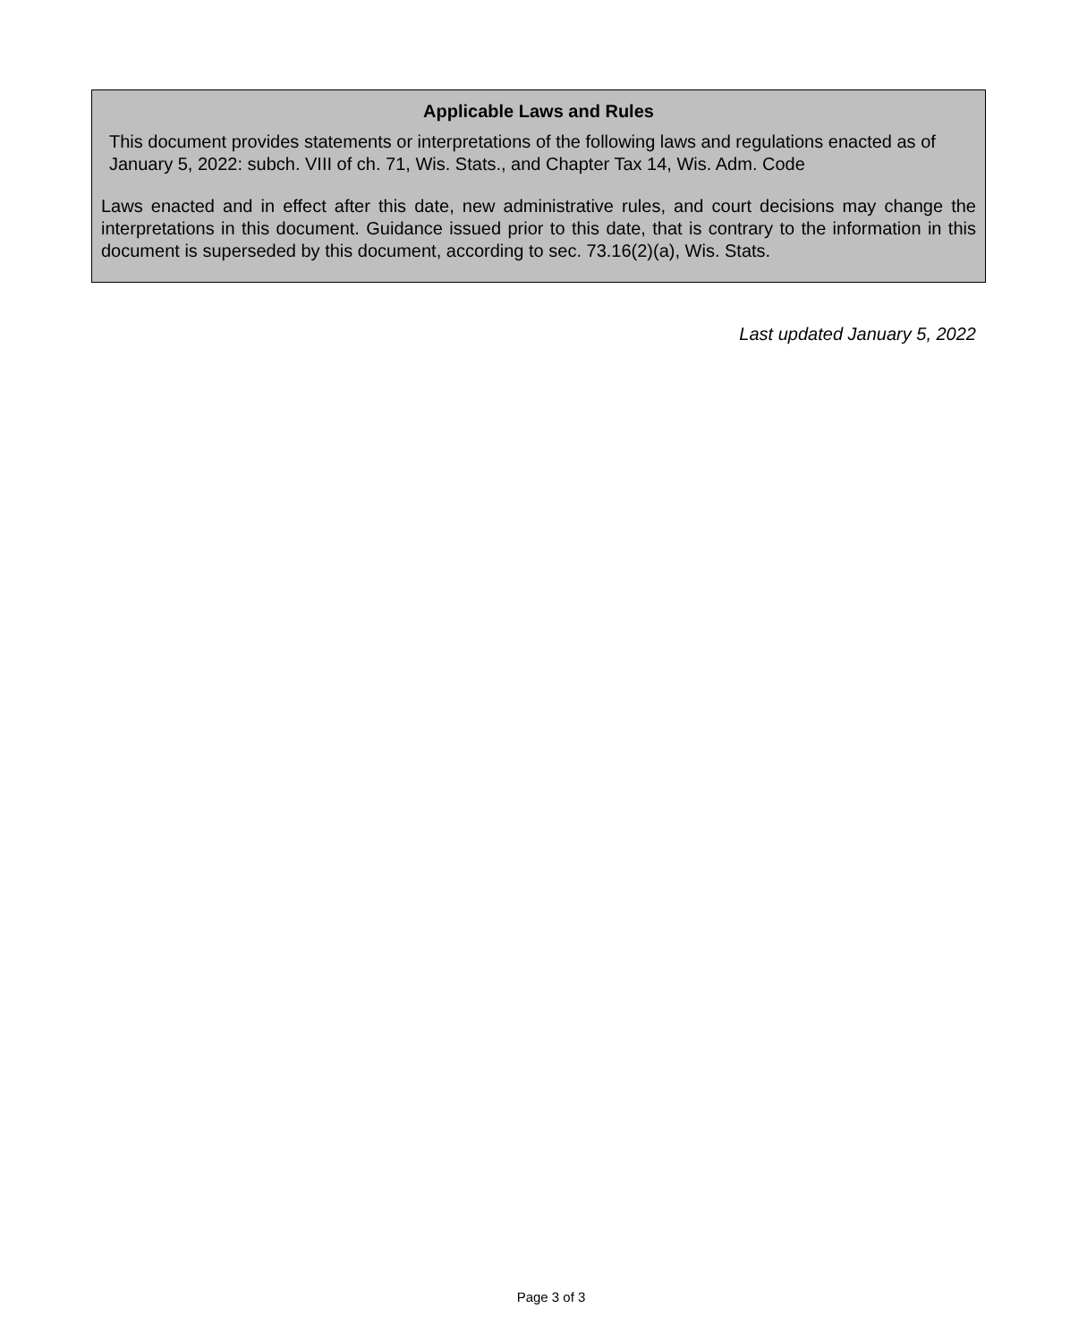Applicable Laws and Rules
This document provides statements or interpretations of the following laws and regulations enacted as of January 5, 2022: subch. VIII of ch. 71, Wis. Stats., and Chapter Tax 14, Wis. Adm. Code
Laws enacted and in effect after this date, new administrative rules, and court decisions may change the interpretations in this document. Guidance issued prior to this date, that is contrary to the information in this document is superseded by this document, according to sec. 73.16(2)(a), Wis. Stats.
Last updated January 5, 2022
Page 3 of 3